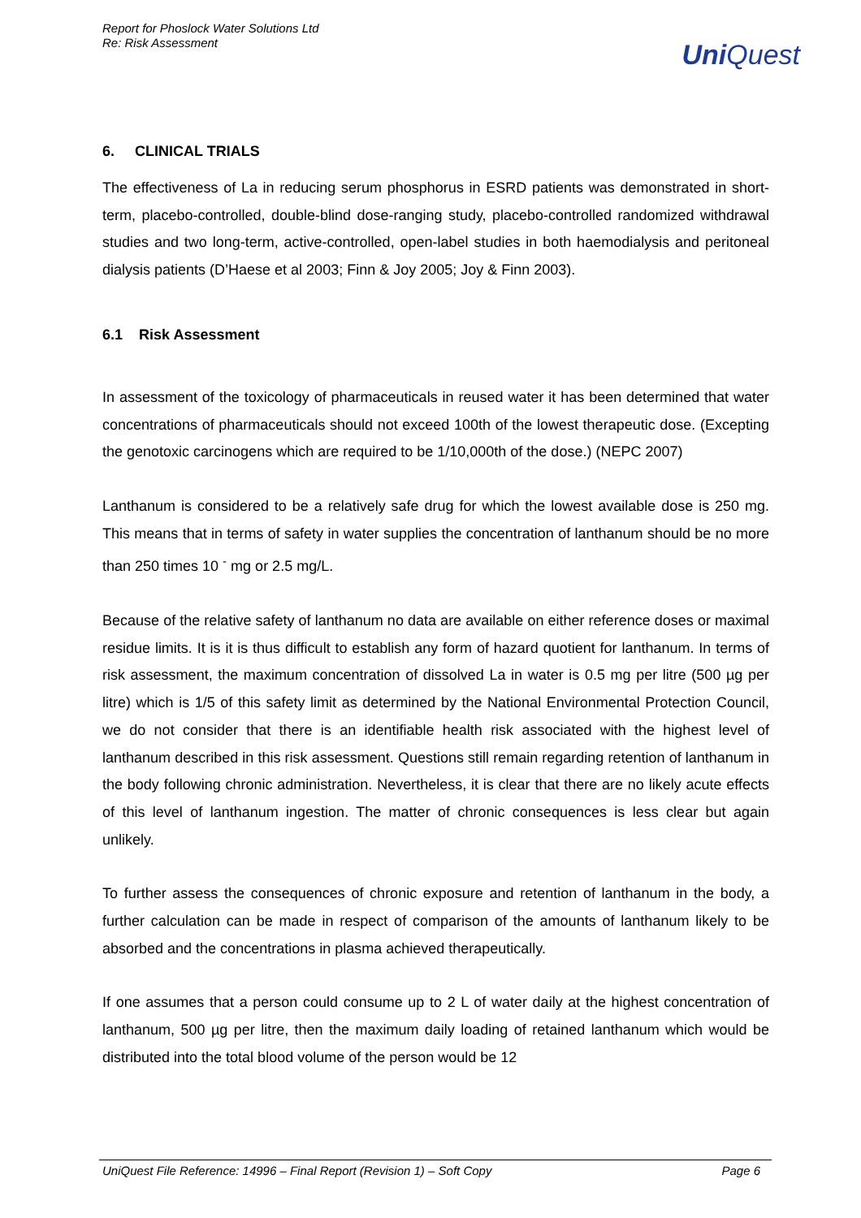Report for Phoslock Water Solutions Ltd
Re: Risk Assessment
UniQuest
6. CLINICAL TRIALS
The effectiveness of La in reducing serum phosphorus in ESRD patients was demonstrated in short-term, placebo-controlled, double-blind dose-ranging study, placebo-controlled randomized withdrawal studies and two long-term, active-controlled, open-label studies in both haemodialysis and peritoneal dialysis patients (D’Haese et al 2003; Finn & Joy 2005; Joy & Finn 2003).
6.1 Risk Assessment
In assessment of the toxicology of pharmaceuticals in reused water it has been determined that water concentrations of pharmaceuticals should not exceed 100th of the lowest therapeutic dose. (Excepting the genotoxic carcinogens which are required to be 1/10,000th of the dose.) (NEPC 2007)
Lanthanum is considered to be a relatively safe drug for which the lowest available dose is 250 mg. This means that in terms of safety in water supplies the concentration of lanthanum should be no more than 250 times 10 <sup>-</sup> mg or 2.5 mg/L.
Because of the relative safety of lanthanum no data are available on either reference doses or maximal residue limits. It is it is thus difficult to establish any form of hazard quotient for lanthanum. In terms of risk assessment, the maximum concentration of dissolved La in water is 0.5 mg per litre (500 µg per litre) which is 1/5 of this safety limit as determined by the National Environmental Protection Council, we do not consider that there is an identifiable health risk associated with the highest level of lanthanum described in this risk assessment. Questions still remain regarding retention of lanthanum in the body following chronic administration. Nevertheless, it is clear that there are no likely acute effects of this level of lanthanum ingestion. The matter of chronic consequences is less clear but again unlikely.
To further assess the consequences of chronic exposure and retention of lanthanum in the body, a further calculation can be made in respect of comparison of the amounts of lanthanum likely to be absorbed and the concentrations in plasma achieved therapeutically.
If one assumes that a person could consume up to 2 L of water daily at the highest concentration of lanthanum, 500 µg per litre, then the maximum daily loading of retained lanthanum which would be distributed into the total blood volume of the person would be 12
UniQuest File Reference: 14996 – Final Report (Revision 1) – Soft Copy Page 6